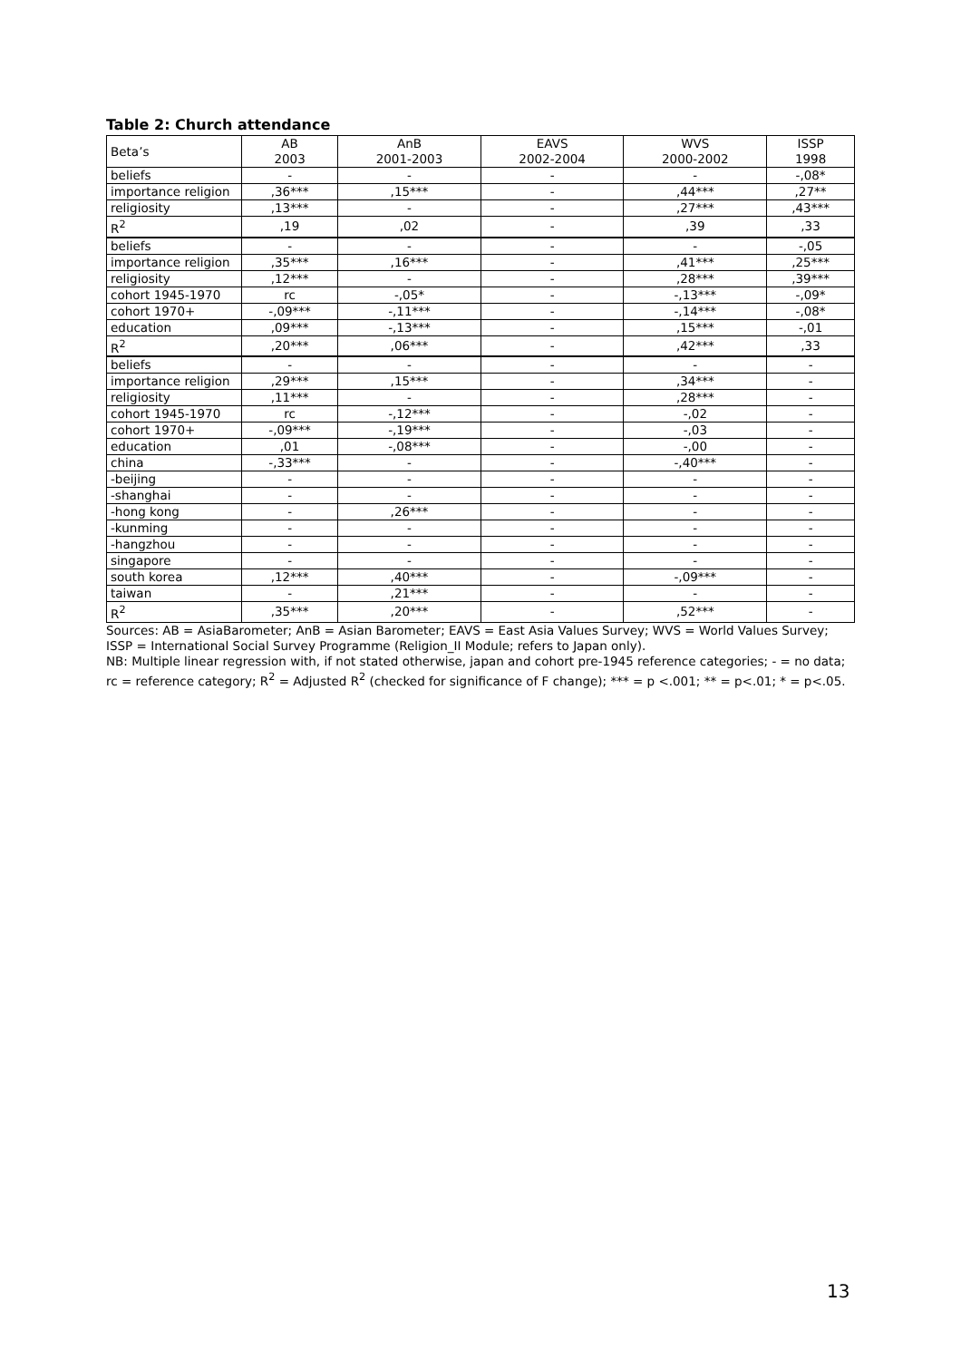Table 2: Church attendance
| Beta’s | AB 2003 | AnB 2001-2003 | EAVS 2002-2004 | WVS 2000-2002 | ISSP 1998 |
| --- | --- | --- | --- | --- | --- |
| beliefs | - | - | - | - | -,08* |
| importance religion | ,36*** | ,15*** | - | ,44*** | ,27** |
| religiosity | ,13*** | - | - | ,27*** | ,43*** |
| R<sup>2</sup> | ,19 | ,02 | - | ,39 | ,33 |
| beliefs | - | - | - | - | -,05 |
| importance religion | ,35*** | ,16*** | - | ,41*** | ,25*** |
| religiosity | ,12*** | - | - | ,28*** | ,39*** |
| cohort 1945-1970 | rc | -,05* | - | -,13*** | -,09* |
| cohort 1970+ | -,09*** | -,11*** | - | -,14*** | -,08* |
| education | ,09*** | -,13*** | - | ,15*** | -,01 |
| R<sup>2</sup> | ,20*** | ,06*** | - | ,42*** | ,33 |
| beliefs | - | - | - | - | - |
| importance religion | ,29*** | ,15*** | - | ,34*** | - |
| religiosity | ,11*** | - | - | ,28*** | - |
| cohort 1945-1970 | rc | -,12*** | - | -,02 | - |
| cohort 1970+ | -,09*** | -,19*** | - | -,03 | - |
| education | ,01 | -,08*** | - | -,00 | - |
| china | -,33*** | - | - | -,40*** | - |
| -beijing | - | - | - | - | - |
| -shanghai | - | - | - | - | - |
| -hong kong | - | ,26*** | - | - | - |
| -kunming | - | - | - | - | - |
| -hangzhou | - | - | - | - | - |
| singapore | - | - | - | - | - |
| south korea | ,12*** | ,40*** | - | -,09*** | - |
| taiwan | - | ,21*** | - | - | - |
| R<sup>2</sup> | ,35*** | ,20*** | - | ,52*** | - |
Sources: AB = AsiaBarometer; AnB = Asian Barometer; EAVS = East Asia Values Survey; WVS = World Values Survey; ISSP = International Social Survey Programme (Religion_II Module; refers to Japan only).
NB: Multiple linear regression with, if not stated otherwise, japan and cohort pre-1945 reference categories; - = no data; rc = reference category; R<sup>2</sup> = Adjusted R<sup>2</sup> (checked for significance of F change); *** = p <.001; ** = p<.01; * = p<.05.
13